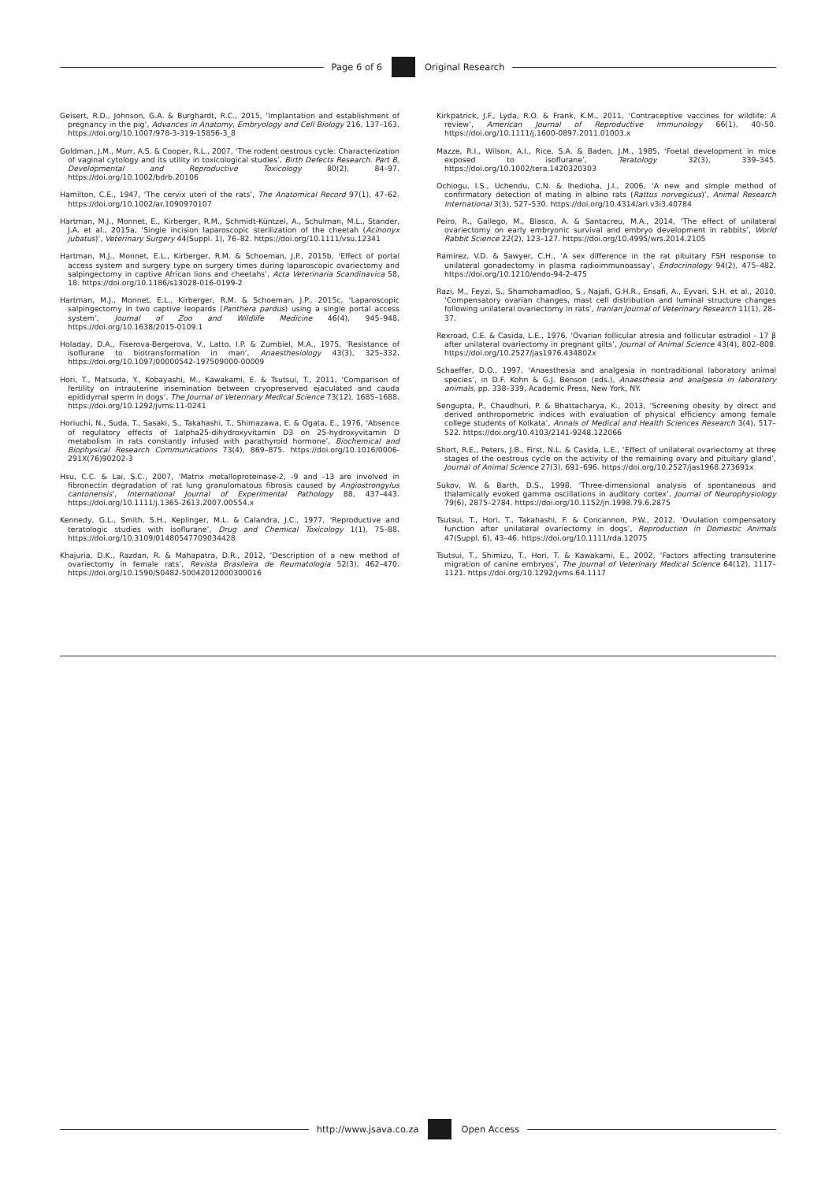Page 6 of 6 Original Research
Geisert, R.D., Johnson, G.A. & Burghardt, R.C., 2015, ‘Implantation and establishment of pregnancy in the pig’, Advances in Anatomy, Embryology and Cell Biology 216, 137–163. https://doi.org/10.1007/978-3-319-15856-3_8
Goldman, J.M., Murr, A.S. & Cooper, R.L., 2007, ‘The rodent oestrous cycle: Characterization of vaginal cytology and its utility in toxicological studies’, Birth Defects Research. Part B, Developmental and Reproductive Toxicology 80(2), 84–97. https://doi.org/10.1002/bdrb.20106
Hamilton, C.E., 1947, ‘The cervix uteri of the rats’, The Anatomical Record 97(1), 47–62. https://doi.org/10.1002/ar.1090970107
Hartman, M.J., Monnet, E., Kirberger, R.M., Schmidt-Küntzel, A., Schulman, M.L., Stander, J.A. et al., 2015a, ‘Single incision laparoscopic sterilization of the cheetah (Acinonyx jubatus)’, Veterinary Surgery 44(Suppl. 1), 76–82. https://doi.org/10.1111/vsu.12341
Hartman, M.J., Monnet, E.L., Kirberger, R.M. & Schoeman, J.P., 2015b, ‘Effect of portal access system and surgery type on surgery times during laparoscopic ovariectomy and salpingectomy in captive African lions and cheetahs’, Acta Veterinaria Scandinavica 58, 18. https://doi.org/10.1186/s13028-016-0199-2
Hartman, M.J., Monnet, E.L., Kirberger, R.M. & Schoeman, J.P., 2015c, ‘Laparoscopic salpingectomy in two captive leopards (Panthera pardus) using a single portal access system’, Journal of Zoo and Wildlife Medicine 46(4), 945–948. https://doi.org/10.1638/2015-0109.1
Holaday, D.A., Fiserova-Bergerova, V., Latto, I.P. & Zumbiel, M.A., 1975, ‘Resistance of isoflurane to biotransformation in man’, Anaesthesiology 43(3), 325–332. https://doi.org/10.1097/00000542-197509000-00009
Hori, T., Matsuda, Y., Kobayashi, M., Kawakami, E. & Tsutsui, T., 2011, ‘Comparison of fertility on intrauterine insemination between cryopreserved ejaculated and cauda epididymal sperm in dogs’, The Journal of Veterinary Medical Science 73(12), 1685–1688. https://doi.org/10.1292/jvms.11-0241
Horiuchi, N., Suda, T., Sasaki, S., Takahashi, T., Shimazawa, E. & Ogata, E., 1976, ‘Absence of regulatory effects of 1alpha25-dihydroxyvitamin D3 on 25-hydroxyvitamin D metabolism in rats constantly infused with parathyroid hormone’, Biochemical and Biophysical Research Communications 73(4), 869–875. https://doi.org/10.1016/0006-291X(76)90202-3
Hsu, C.C. & Lai, S.C., 2007, ‘Matrix metalloproteinase-2, -9 and -13 are involved in fibronectin degradation of rat lung granulomatous fibrosis caused by Angiostrongylus cantonensis’, International Journal of Experimental Pathology 88, 437–443. https://doi.org/10.1111/j.1365-2613.2007.00554.x
Kennedy, G.L., Smith, S.H., Keplinger, M.L. & Calandra, J.C., 1977, ‘Reproductive and teratologic studies with isoflurane’, Drug and Chemical Toxicology 1(1), 75–88. https://doi.org/10.3109/01480547709034428
Khajuria, D.K., Razdan, R. & Mahapatra, D.R., 2012, ‘Description of a new method of ovariectomy in female rats’, Revista Brasileira de Reumatologia 52(3), 462–470. https://doi.org/10.1590/S0482-50042012000300016
Kirkpatrick, J.F., Lyda, R.O. & Frank, K.M., 2011, ‘Contraceptive vaccines for wildlife: A review’, American Journal of Reproductive Immunology 66(1), 40–50. https://doi.org/10.1111/j.1600-0897.2011.01003.x
Mazze, R.I., Wilson, A.I., Rice, S.A. & Baden, J.M., 1985, ‘Foetal development in mice exposed to isoflurane’, Teratology 32(3), 339–345. https://doi.org/10.1002/tera.1420320303
Ochiogu, I.S., Uchendu, C.N. & Ihedioha, J.I., 2006, ‘A new and simple method of confirmatory detection of mating in albino rats (Rattus norvegicus)’, Animal Research International 3(3), 527–530. https://doi.org/10.4314/ari.v3i3.40784
Peiro, R., Gallego, M., Blasco, A. & Santacreu, M.A., 2014, ‘The effect of unilateral ovariectomy on early embryonic survival and embryo development in rabbits’, World Rabbit Science 22(2), 123–127. https://doi.org/10.4995/wrs.2014.2105
Ramirez, V.D. & Sawyer, C.H., ‘A sex difference in the rat pituitary FSH response to unilateral gonadectomy in plasma radioimmunoassay’, Endocrinology 94(2), 475–482. https://doi.org/10.1210/endo-94-2-475
Razi, M., Feyzi, S., Shamohamadloo, S., Najafi, G.H.R., Ensafi, A., Eyvari, S.H. et al., 2010, ‘Compensatory ovarian changes, mast cell distribution and luminal structure changes following unilateral ovariectomy in rats’, Iranian Journal of Veterinary Research 11(1), 28–37.
Rexroad, C.E. & Casida, L.E., 1976, ‘Ovarian follicular atresia and follicular estradiol - 17 β after unilateral ovariectomy in pregnant gilts’, Journal of Animal Science 43(4), 802–808. https://doi.org/10.2527/jas1976.434802x
Schaeffer, D.O., 1997, ‘Anaesthesia and analgesia in nontraditional laboratory animal species’, in D.F. Kohn & G.J. Benson (eds.), Anaesthesia and analgesia in laboratory animals, pp. 338–339, Academic Press, New York, NY.
Sengupta, P., Chaudhuri, P. & Bhattacharya, K., 2013, ‘Screening obesity by direct and derived anthropometric indices with evaluation of physical efficiency among female college students of Kolkata’, Annals of Medical and Health Sciences Research 3(4), 517–522. https://doi.org/10.4103/2141-9248.122066
Short, R.E., Peters, J.B., First, N.L. & Casida, L.E., ‘Effect of unilateral ovariectomy at three stages of the oestrous cycle on the activity of the remaining ovary and pituitary gland’, Journal of Animal Science 27(3), 691–696. https://doi.org/10.2527/jas1968.273691x
Sukov, W. & Barth, D.S., 1998, ‘Three-dimensional analysis of spontaneous and thalamically evoked gamma oscillations in auditory cortex’, Journal of Neurophysiology 79(6), 2875–2784. https://doi.org/10.1152/jn.1998.79.6.2875
Tsutsui, T., Hori, T., Takahashi, F. & Concannon, P.W., 2012, ‘Ovulation compensatory function after unilateral ovariectomy in dogs’, Reproduction in Domestic Animals 47(Suppl. 6), 43–46. https://doi.org/10.1111/rda.12075
Tsutsui, T., Shimizu, T., Hori, T. & Kawakami, E., 2002, ‘Factors affecting transuterine migration of canine embryos’, The Journal of Veterinary Medical Science 64(12), 1117–1121. https://doi.org/10.1292/jvms.64.1117
http://www.jsava.co.za Open Access